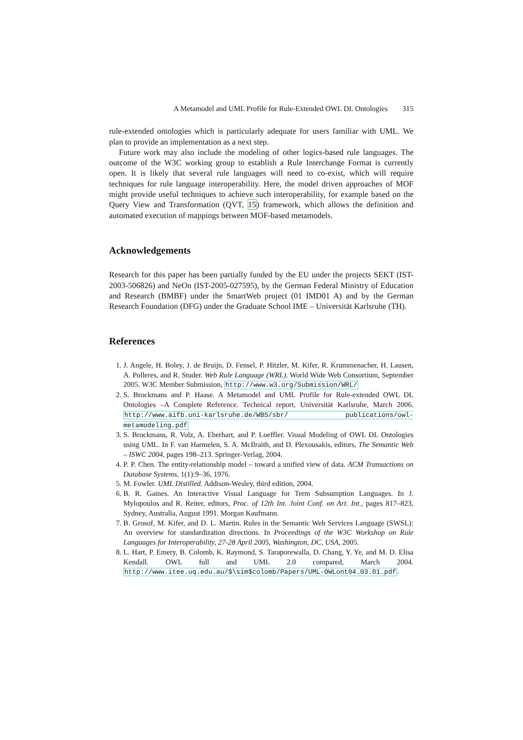A Metamodel and UML Profile for Rule-Extended OWL DL Ontologies 315
rule-extended ontologies which is particularly adequate for users familiar with UML. We plan to provide an implementation as a next step.
Future work may also include the modeling of other logics-based rule languages. The outcome of the W3C working group to establish a Rule Interchange Format is currently open. It is likely that several rule languages will need to co-exist, which will require techniques for rule language interoperability. Here, the model driven approaches of MOF might provide useful techniques to achieve such interoperability, for example based on the Query View and Transformation (QVT, 15) framework, which allows the definition and automated execution of mappings between MOF-based metamodels.
Acknowledgements
Research for this paper has been partially funded by the EU under the projects SEKT (IST-2003-506826) and NeOn (IST-2005-027595), by the German Federal Ministry of Education and Research (BMBF) under the SmartWeb project (01 IMD01 A) and by the German Research Foundation (DFG) under the Graduate School IME – Universität Karlsruhe (TH).
References
1. J. Angele, H. Boley, J. de Bruijn, D. Fensel, P. Hitzler, M. Kifer, R. Krummenacher, H. Lausen, A. Polleres, and R. Studer. Web Rule Language (WRL). World Wide Web Consortium, September 2005. W3C Member Submission, http://www.w3.org/Submission/WRL/
2. S. Brockmans and P. Haase. A Metamodel and UML Profile for Rule-extended OWL DL Ontologies –A Complete Reference. Technical report, Universität Karlsruhe, March 2006. http://www.aifb.uni-karlsruhe.de/WBS/sbr/ publications/owl-metamodeling.pdf
3. S. Brockmans, R. Volz, A. Eberhart, and P. Loeffler. Visual Modeling of OWL DL Ontologies using UML. In F. van Harmelen, S. A. McIlraith, and D. Plexousakis, editors, The Semantic Web – ISWC 2004, pages 198–213. Springer-Verlag, 2004.
4. P. P. Chen. The entity-relationship model – toward a unified view of data. ACM Transactions on Database Systems, 1(1):9–36, 1976.
5. M. Fowler. UML Distilled. Addison-Wesley, third edition, 2004.
6. B. R. Gaines. An Interactive Visual Language for Term Subsumption Languages. In J. Mylopoulos and R. Reiter, editors, Proc. of 12th Int. Joint Conf. on Art. Int., pages 817–823, Sydney, Australia, August 1991. Morgan Kaufmann.
7. B. Grosof, M. Kifer, and D. L. Martin. Rules in the Semantic Web Services Language (SWSL): An overview for standardization directions. In Proceedings of the W3C Workshop on Rule Languages for Interoperability, 27-28 April 2005, Washington, DC, USA, 2005.
8. L. Hart, P. Emery, B. Colomb, K. Raymond, S. Taraporewalla, D. Chang, Y. Ye, and M. D. Elisa Kendall. OWL full and UML 2.0 compared, March 2004. http://www.itee.uq.edu.au/$\sim$colomb/Papers/UML-OWLont04.03.01.pdf.